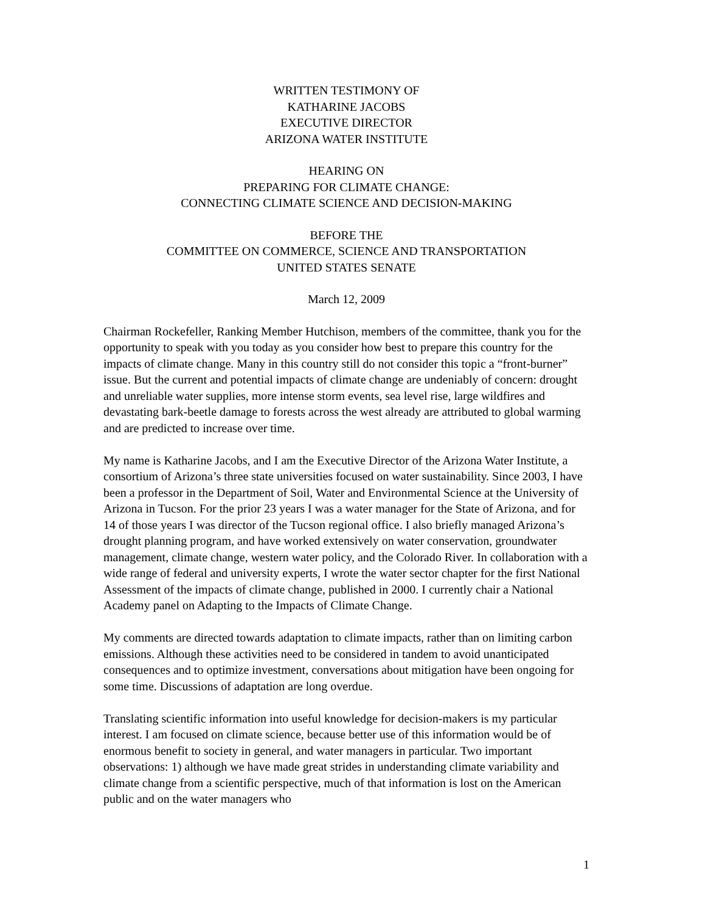WRITTEN TESTIMONY OF
KATHARINE JACOBS
EXECUTIVE DIRECTOR
ARIZONA WATER INSTITUTE
HEARING ON
PREPARING FOR CLIMATE CHANGE:
CONNECTING CLIMATE SCIENCE AND DECISION-MAKING
BEFORE THE
COMMITTEE ON COMMERCE, SCIENCE AND TRANSPORTATION
UNITED STATES SENATE
March 12, 2009
Chairman Rockefeller, Ranking Member Hutchison, members of the committee, thank you for the opportunity to speak with you today as you consider how best to prepare this country for the impacts of climate change. Many in this country still do not consider this topic a “front-burner” issue. But the current and potential impacts of climate change are undeniably of concern: drought and unreliable water supplies, more intense storm events, sea level rise, large wildfires and devastating bark-beetle damage to forests across the west already are attributed to global warming and are predicted to increase over time.
My name is Katharine Jacobs, and I am the Executive Director of the Arizona Water Institute, a consortium of Arizona’s three state universities focused on water sustainability. Since 2003, I have been a professor in the Department of Soil, Water and Environmental Science at the University of Arizona in Tucson. For the prior 23 years I was a water manager for the State of Arizona, and for 14 of those years I was director of the Tucson regional office. I also briefly managed Arizona’s drought planning program, and have worked extensively on water conservation, groundwater management, climate change, western water policy, and the Colorado River. In collaboration with a wide range of federal and university experts, I wrote the water sector chapter for the first National Assessment of the impacts of climate change, published in 2000. I currently chair a National Academy panel on Adapting to the Impacts of Climate Change.
My comments are directed towards adaptation to climate impacts, rather than on limiting carbon emissions. Although these activities need to be considered in tandem to avoid unanticipated consequences and to optimize investment, conversations about mitigation have been ongoing for some time. Discussions of adaptation are long overdue.
Translating scientific information into useful knowledge for decision-makers is my particular interest. I am focused on climate science, because better use of this information would be of enormous benefit to society in general, and water managers in particular. Two important observations: 1) although we have made great strides in understanding climate variability and climate change from a scientific perspective, much of that information is lost on the American public and on the water managers who
1